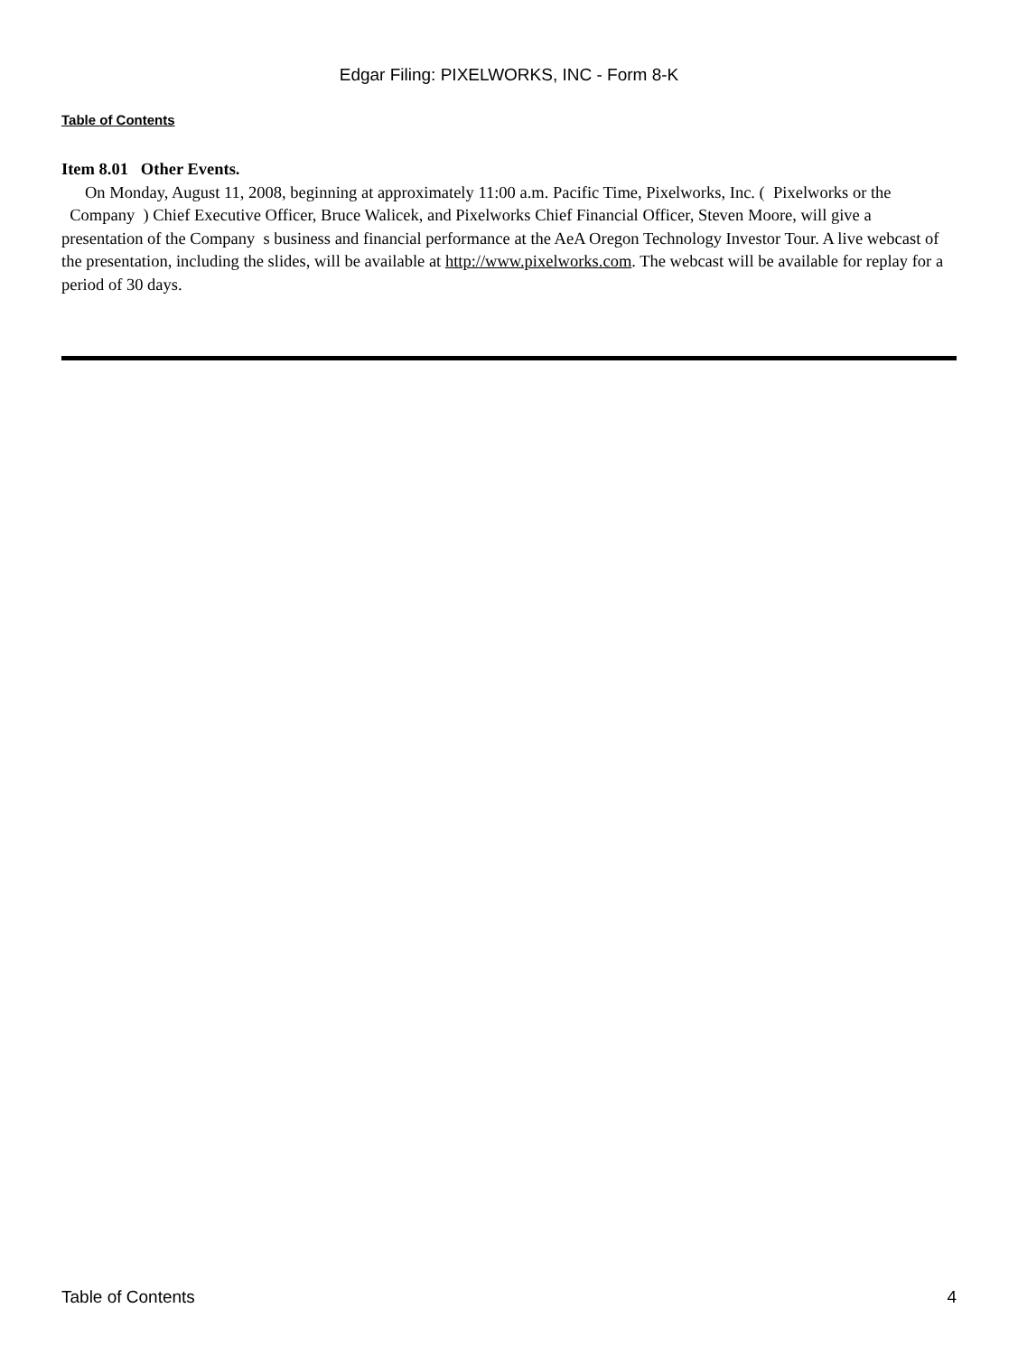Edgar Filing: PIXELWORKS, INC - Form 8-K
Table of Contents
Item 8.01 Other Events.
On Monday, August 11, 2008, beginning at approximately 11:00 a.m. Pacific Time, Pixelworks, Inc. ( Pixelworks or the Company ) Chief Executive Officer, Bruce Walicek, and Pixelworks Chief Financial Officer, Steven Moore, will give a presentation of the Company s business and financial performance at the AeA Oregon Technology Investor Tour. A live webcast of the presentation, including the slides, will be available at http://www.pixelworks.com. The webcast will be available for replay for a period of 30 days.
Table of Contents 4